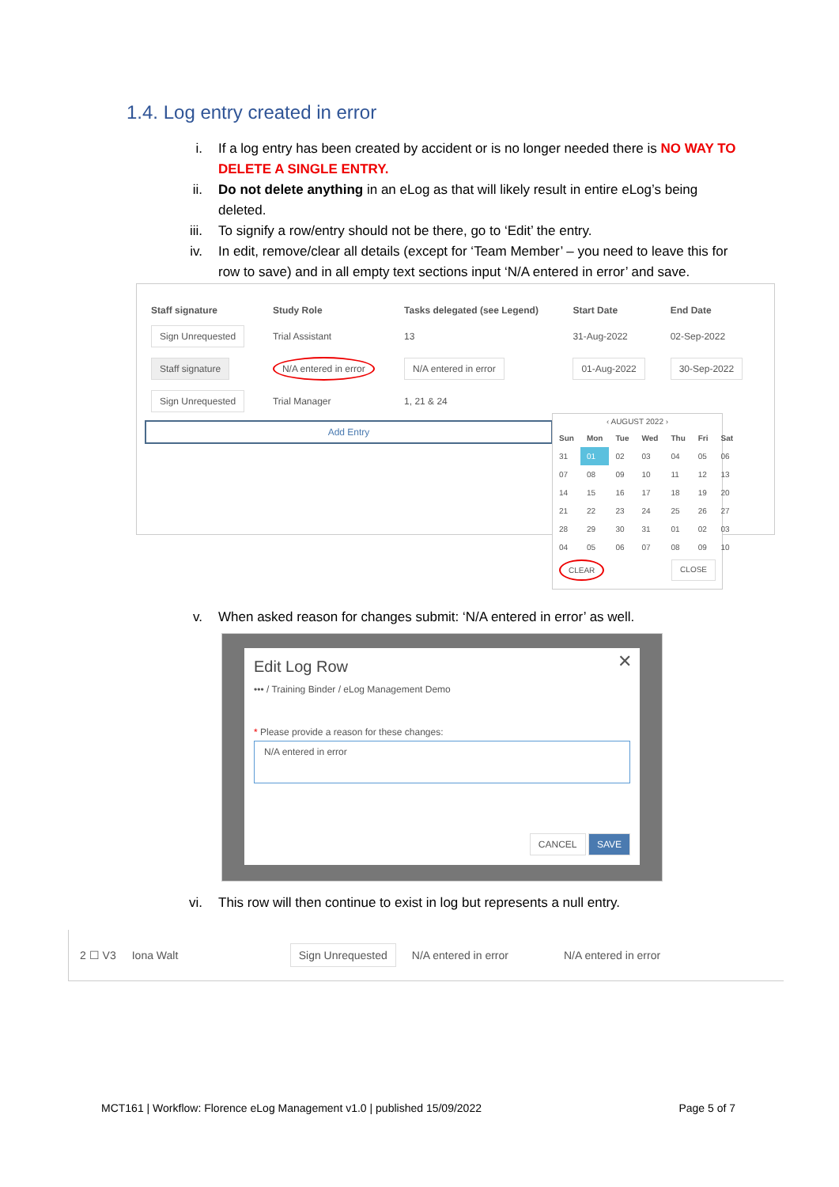1.4. Log entry created in error
i. If a log entry has been created by accident or is no longer needed there is NO WAY TO DELETE A SINGLE ENTRY.
ii. Do not delete anything in an eLog as that will likely result in entire eLog’s being deleted.
iii. To signify a row/entry should not be there, go to ‘Edit’ the entry.
iv. In edit, remove/clear all details (except for ‘Team Member’ – you need to leave this for row to save) and in all empty text sections input ‘N/A entered in error’ and save.
| Staff signature | Study Role | Tasks delegated (see Legend) | Start Date | End Date |
| --- | --- | --- | --- | --- |
| Sign Unrequested | Trial Assistant | 13 | 31-Aug-2022 | 02-Sep-2022 |
| Staff signature | N/A entered in error | N/A entered in error | 01-Aug-2022 | 30-Sep-2022 |
| Sign Unrequested | Trial Manager | 1, 21 & 24 | | |
Add Entry
‹ AUGUST 2022 ›
| Sun | Mon | Tue | Wed | Thu | Fri | Sat |
| --- | --- | --- | --- | --- | --- | --- |
| 31 | 01 | 02 | 03 | 04 | 05 | 06 |
| 07 | 08 | 09 | 10 | 11 | 12 | 13 |
| 14 | 15 | 16 | 17 | 18 | 19 | 20 |
| 21 | 22 | 23 | 24 | 25 | 26 | 27 |
| 28 | 29 | 30 | 31 | 01 | 02 | 03 |
| 04 | 05 | 06 | 07 | 08 | 09 | 10 |
CLEAR CLOSE
v. When asked reason for changes submit: ‘N/A entered in error’ as well.
✕
Edit Log Row
••• / Training Binder / eLog Management Demo
* Please provide a reason for these changes:
N/A entered in error
CANCEL SAVE
vi. This row will then continue to exist in log but represents a null entry.
2 ☐ V3 Iona Walt Sign Unrequested N/A entered in error N/A entered in error
MCT161 | Workflow: Florence eLog Management v1.0 | published 15/09/2022 Page 5 of 7